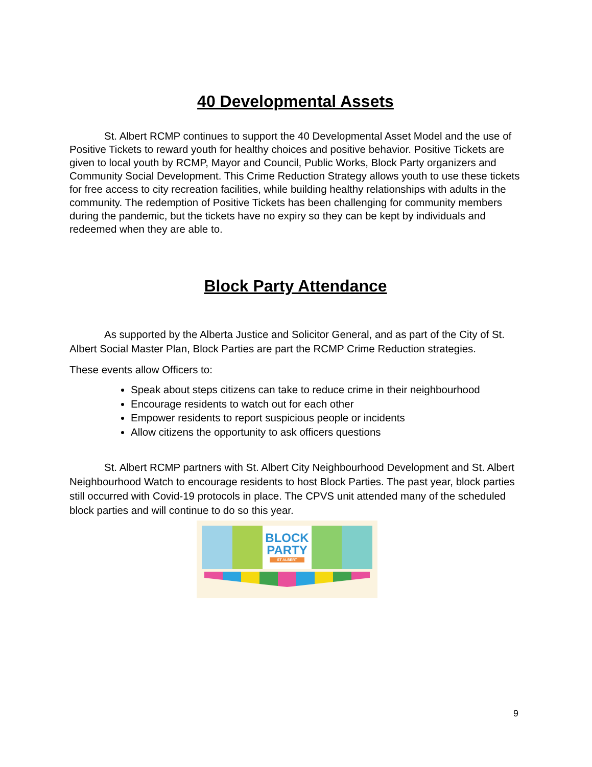40 Developmental Assets
St. Albert RCMP continues to support the 40 Developmental Asset Model and the use of Positive Tickets to reward youth for healthy choices and positive behavior. Positive Tickets are given to local youth by RCMP, Mayor and Council, Public Works, Block Party organizers and Community Social Development. This Crime Reduction Strategy allows youth to use these tickets for free access to city recreation facilities, while building healthy relationships with adults in the community. The redemption of Positive Tickets has been challenging for community members during the pandemic, but the tickets have no expiry so they can be kept by individuals and redeemed when they are able to.
Block Party Attendance
As supported by the Alberta Justice and Solicitor General, and as part of the City of St. Albert Social Master Plan, Block Parties are part the RCMP Crime Reduction strategies.
These events allow Officers to:
Speak about steps citizens can take to reduce crime in their neighbourhood
Encourage residents to watch out for each other
Empower residents to report suspicious people or incidents
Allow citizens the opportunity to ask officers questions
St. Albert RCMP partners with St. Albert City Neighbourhood Development and St. Albert Neighbourhood Watch to encourage residents to host Block Parties. The past year, block parties still occurred with Covid-19 protocols in place. The CPVS unit attended many of the scheduled block parties and will continue to do so this year.
BLOCK
PARTY
ST ALBERT
9